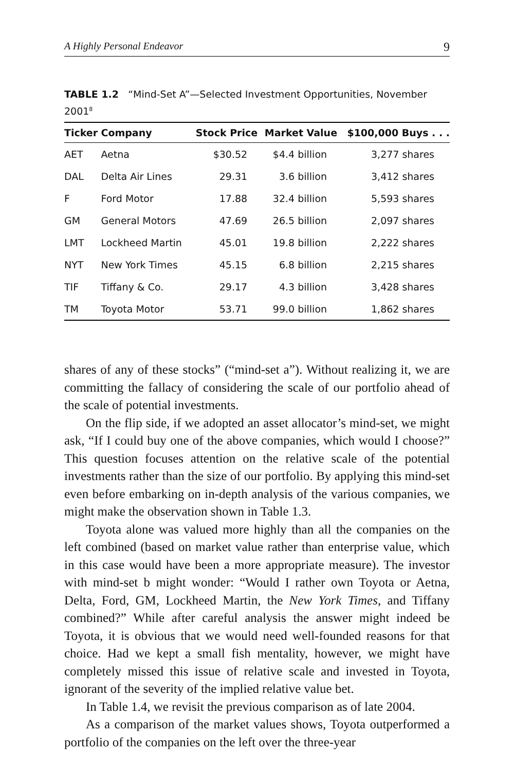A Highly Personal Endeavor 9
TABLE 1.2 “Mind-Set A”—Selected Investment Opportunities, November 2001<sup>8</sup>
| Ticker | Company | Stock Price | Market Value | $100,000 Buys . . . |
| --- | --- | --- | --- | --- |
| AET | Aetna | $30.52 | $4.4 billion | 3,277 shares |
| DAL | Delta Air Lines | 29.31 | 3.6 billion | 3,412 shares |
| F | Ford Motor | 17.88 | 32.4 billion | 5,593 shares |
| GM | General Motors | 47.69 | 26.5 billion | 2,097 shares |
| LMT | Lockheed Martin | 45.01 | 19.8 billion | 2,222 shares |
| NYT | New York Times | 45.15 | 6.8 billion | 2,215 shares |
| TIF | Tiffany & Co. | 29.17 | 4.3 billion | 3,428 shares |
| TM | Toyota Motor | 53.71 | 99.0 billion | 1,862 shares |
shares of any of these stocks” (“mind-set a”). Without realizing it, we are committing the fallacy of considering the scale of our portfolio ahead of the scale of potential investments.
On the flip side, if we adopted an asset allocator’s mind-set, we might ask, “If I could buy one of the above companies, which would I choose?” This question focuses attention on the relative scale of the potential investments rather than the size of our portfolio. By applying this mind-set even before embarking on in-depth analysis of the various companies, we might make the observation shown in Table 1.3.
Toyota alone was valued more highly than all the companies on the left combined (based on market value rather than enterprise value, which in this case would have been a more appropriate measure). The investor with mind-set b might wonder: “Would I rather own Toyota or Aetna, Delta, Ford, GM, Lockheed Martin, the New York Times, and Tiffany combined?” While after careful analysis the answer might indeed be Toyota, it is obvious that we would need well-founded reasons for that choice. Had we kept a small fish mentality, however, we might have completely missed this issue of relative scale and invested in Toyota, ignorant of the severity of the implied relative value bet.
In Table 1.4, we revisit the previous comparison as of late 2004.
As a comparison of the market values shows, Toyota outperformed a portfolio of the companies on the left over the three-year